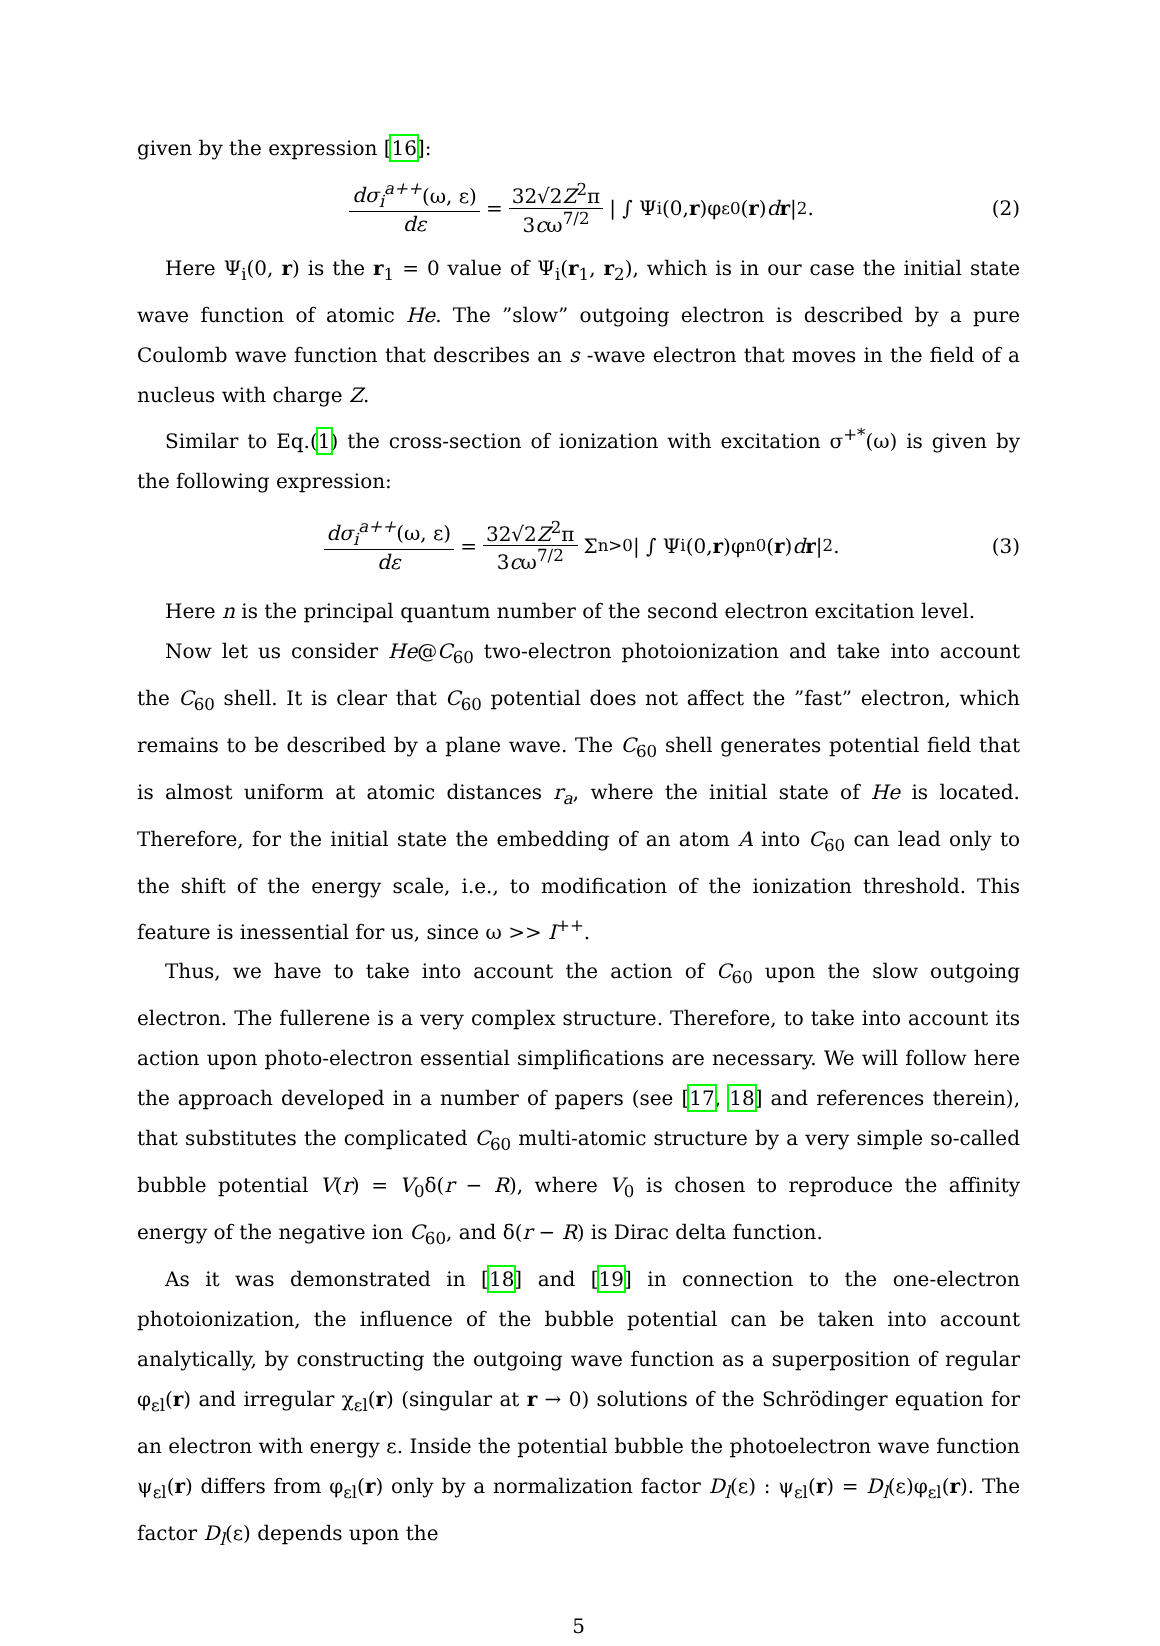given by the expression [16]:
dσ<sub>i</sub><sup>a++</sup>(ω, ε) dε = 32√2Z<sup>2</sup>π 3cω<sup>7/2</sup> | ∫ Ψ<sub>i</sub>(0, r)φ<sub>ε0</sub>(r) d r |<sup>2</sup>. (2)
Here Ψ<sub>i</sub>(0, r) is the r<sub>1</sub> = 0 value of Ψ<sub>i</sub>(r<sub>1</sub>, r<sub>2</sub>), which is in our case the initial state wave function of atomic He. The ”slow” outgoing electron is described by a pure Coulomb wave function that describes an s -wave electron that moves in the field of a nucleus with charge Z.
Similar to Eq.(1) the cross-section of ionization with excitation σ<sup>+*</sup>(ω) is given by the following expression:
dσ<sub>i</sub><sup>a++</sup>(ω, ε) dε = 32√2Z<sup>2</sup>π 3cω<sup>7/2</sup> Σ<sub>n>0</sub> | ∫ Ψ<sub>i</sub>(0, r)φ<sub>n0</sub>(r) d r |<sup>2</sup>. (3)
Here n is the principal quantum number of the second electron excitation level.
Now let us consider He@C<sub>60</sub> two-electron photoionization and take into account the C<sub>60</sub> shell. It is clear that C<sub>60</sub> potential does not affect the ”fast” electron, which remains to be described by a plane wave. The C<sub>60</sub> shell generates potential field that is almost uniform at atomic distances r<sub>a</sub>, where the initial state of He is located. Therefore, for the initial state the embedding of an atom A into C<sub>60</sub> can lead only to the shift of the energy scale, i.e., to modification of the ionization threshold. This feature is inessential for us, since ω >> I<sup>++</sup>.
Thus, we have to take into account the action of C<sub>60</sub> upon the slow outgoing electron. The fullerene is a very complex structure. Therefore, to take into account its action upon photo-electron essential simplifications are necessary. We will follow here the approach developed in a number of papers (see [17, 18] and references therein), that substitutes the complicated C<sub>60</sub> multi-atomic structure by a very simple so-called bubble potential V(r) = V<sub>0</sub>δ(r − R), where V<sub>0</sub> is chosen to reproduce the affinity energy of the negative ion C<sub>60</sub>, and δ(r − R) is Dirac delta function.
As it was demonstrated in [18] and [19] in connection to the one-electron photoionization, the influence of the bubble potential can be taken into account analytically, by constructing the outgoing wave function as a superposition of regular φ<sub>εl</sub>(r) and irregular χ<sub>εl</sub>(r) (singular at r → 0) solutions of the Schrödinger equation for an electron with energy ε. Inside the potential bubble the photoelectron wave function ψ<sub>εl</sub>(r) differs from φ<sub>εl</sub>(r) only by a normalization factor D<sub>l</sub>(ε) : ψ<sub>εl</sub>(r) = D<sub>l</sub>(ε)φ<sub>εl</sub>(r). The factor D<sub>l</sub>(ε) depends upon the
5